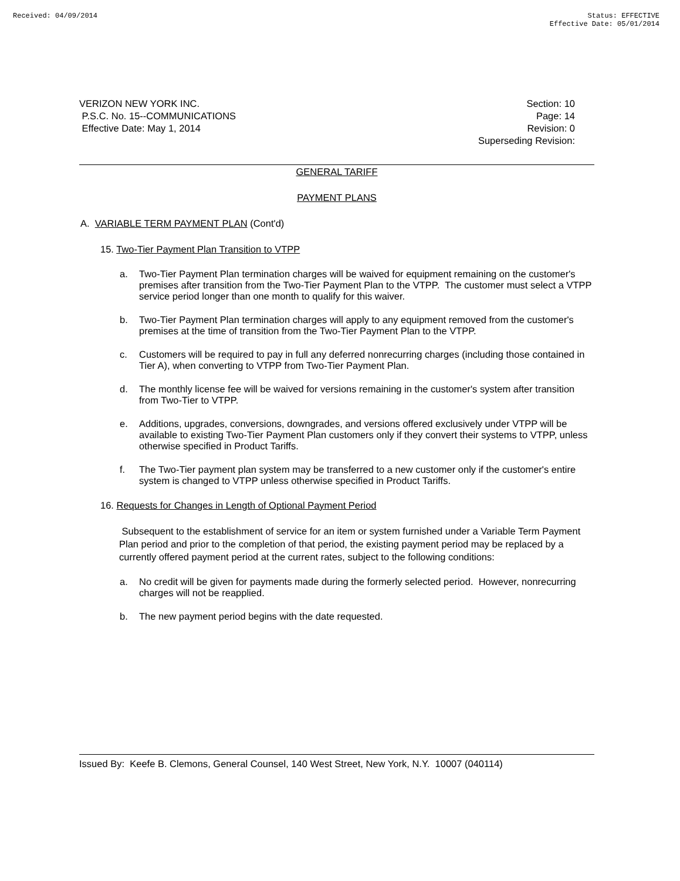Received: 04/09/2014 Status: EFFECTIVE
Effective Date: 05/01/2014
VERIZON NEW YORK INC.
P.S.C. No. 15--COMMUNICATIONS
Effective Date: May 1, 2014
Section: 10
Page: 14
Revision: 0
Superseding Revision:
GENERAL TARIFF
PAYMENT PLANS
A. VARIABLE TERM PAYMENT PLAN (Cont'd)
15. Two-Tier Payment Plan Transition to VTPP
a. Two-Tier Payment Plan termination charges will be waived for equipment remaining on the customer's premises after transition from the Two-Tier Payment Plan to the VTPP. The customer must select a VTPP service period longer than one month to qualify for this waiver.
b. Two-Tier Payment Plan termination charges will apply to any equipment removed from the customer's premises at the time of transition from the Two-Tier Payment Plan to the VTPP.
c. Customers will be required to pay in full any deferred nonrecurring charges (including those contained in Tier A), when converting to VTPP from Two-Tier Payment Plan.
d. The monthly license fee will be waived for versions remaining in the customer's system after transition from Two-Tier to VTPP.
e. Additions, upgrades, conversions, downgrades, and versions offered exclusively under VTPP will be available to existing Two-Tier Payment Plan customers only if they convert their systems to VTPP, unless otherwise specified in Product Tariffs.
f. The Two-Tier payment plan system may be transferred to a new customer only if the customer's entire system is changed to VTPP unless otherwise specified in Product Tariffs.
16. Requests for Changes in Length of Optional Payment Period
Subsequent to the establishment of service for an item or system furnished under a Variable Term Payment Plan period and prior to the completion of that period, the existing payment period may be replaced by a currently offered payment period at the current rates, subject to the following conditions:
a. No credit will be given for payments made during the formerly selected period. However, nonrecurring charges will not be reapplied.
b. The new payment period begins with the date requested.
Issued By: Keefe B. Clemons, General Counsel, 140 West Street, New York, N.Y. 10007 (040114)